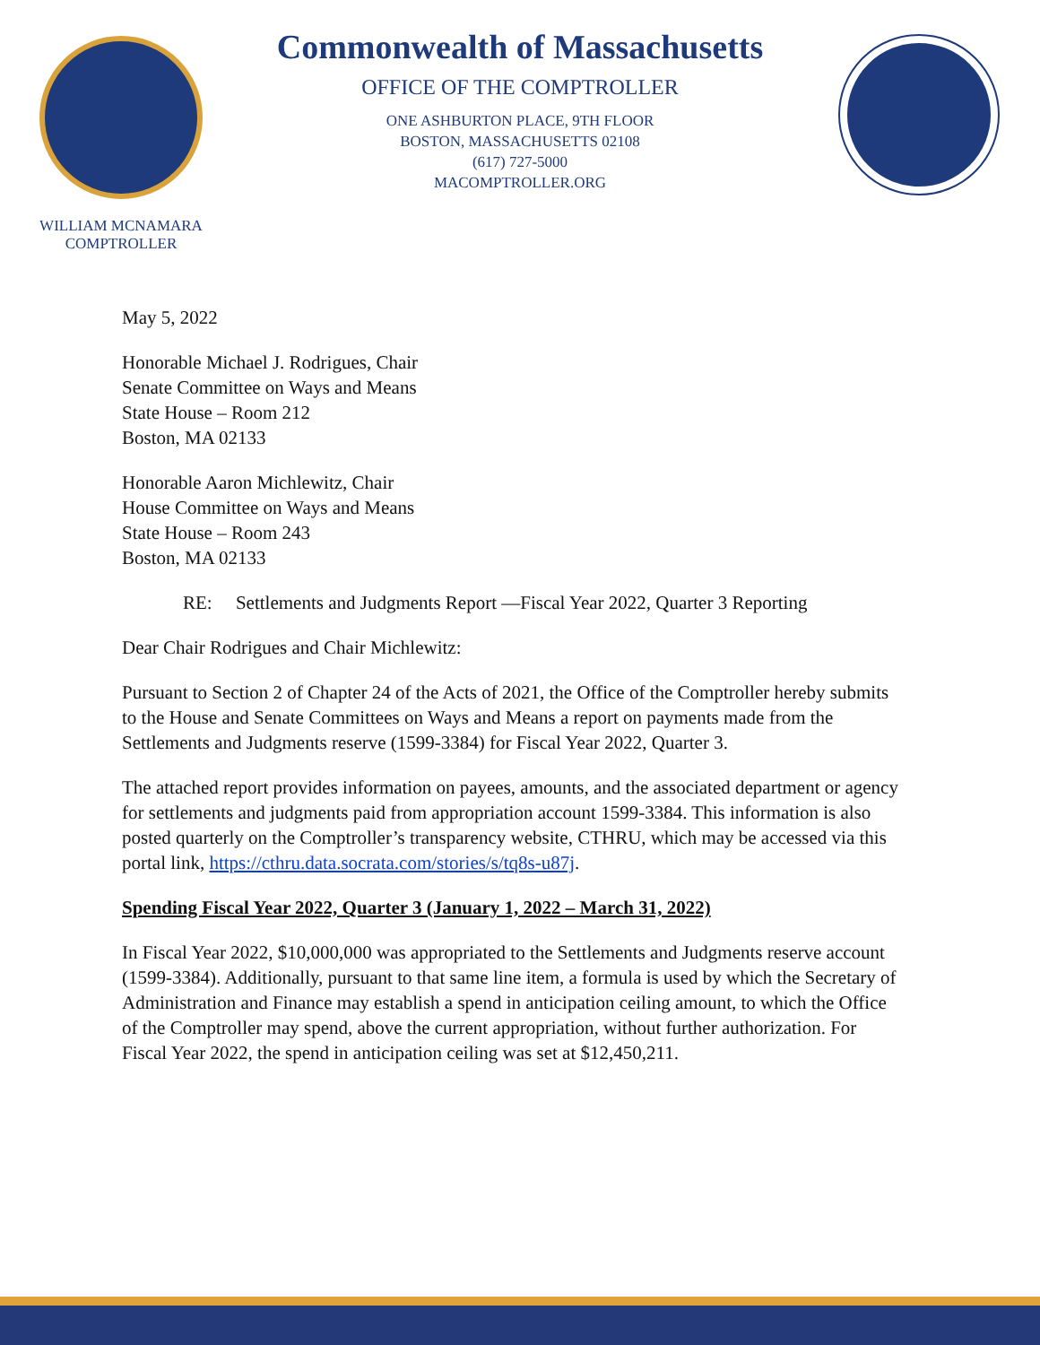WILLIAM MCNAMARA
COMPTROLLER
Commonwealth of Massachusetts
OFFICE OF THE COMPTROLLER
ONE ASHBURTON PLACE, 9TH FLOOR
BOSTON, MASSACHUSETTS 02108
(617) 727-5000
MACOMPTROLLER.ORG
May 5, 2022
Honorable Michael J. Rodrigues, Chair
Senate Committee on Ways and Means
State House – Room 212
Boston, MA 02133
Honorable Aaron Michlewitz, Chair
House Committee on Ways and Means
State House – Room 243
Boston, MA 02133
RE: Settlements and Judgments Report —Fiscal Year 2022, Quarter 3 Reporting
Dear Chair Rodrigues and Chair Michlewitz:
Pursuant to Section 2 of Chapter 24 of the Acts of 2021, the Office of the Comptroller hereby submits to the House and Senate Committees on Ways and Means a report on payments made from the Settlements and Judgments reserve (1599-3384) for Fiscal Year 2022, Quarter 3.
The attached report provides information on payees, amounts, and the associated department or agency for settlements and judgments paid from appropriation account 1599-3384. This information is also posted quarterly on the Comptroller’s transparency website, CTHRU, which may be accessed via this portal link, https://cthru.data.socrata.com/stories/s/tq8s-u87j.
Spending Fiscal Year 2022, Quarter 3 (January 1, 2022 – March 31, 2022)
In Fiscal Year 2022, $10,000,000 was appropriated to the Settlements and Judgments reserve account (1599-3384). Additionally, pursuant to that same line item, a formula is used by which the Secretary of Administration and Finance may establish a spend in anticipation ceiling amount, to which the Office of the Comptroller may spend, above the current appropriation, without further authorization. For Fiscal Year 2022, the spend in anticipation ceiling was set at $12,450,211.